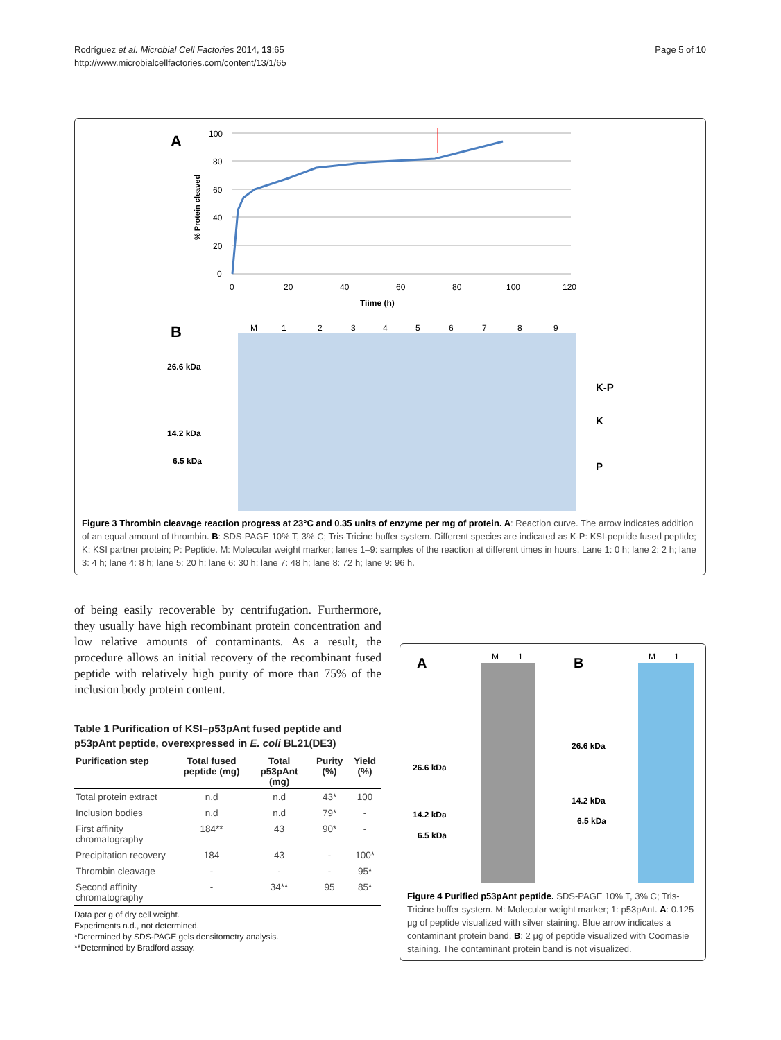Page 5 of 10 Rodríguez et al. Microbial Cell Factories 2014, 13:65
http://www.microbialcellfactories.com/content/13/1/65
A
100
80
60
40
20
0
0
20
40
60
80
100
120
Tiime (h)
% Protein cleaved
B
26.6 kDa
14.2 kDa
6.5 kDa
K-P
K
P
M
1
2
3
4
5
6
7
8
9
Figure 3 Thrombin cleavage reaction progress at 23°C and 0.35 units of enzyme per mg of protein. A: Reaction curve. The arrow indicates addition of an equal amount of thrombin. B: SDS-PAGE 10% T, 3% C; Tris-Tricine buffer system. Different species are indicated as K-P: KSI-peptide fused peptide; K: KSI partner protein; P: Peptide. M: Molecular weight marker; lanes 1–9: samples of the reaction at different times in hours. Lane 1: 0 h; lane 2: 2 h; lane 3: 4 h; lane 4: 8 h; lane 5: 20 h; lane 6: 30 h; lane 7: 48 h; lane 8: 72 h; lane 9: 96 h.
of being easily recoverable by centrifugation. Furthermore, they usually have high recombinant protein concentration and low relative amounts of contaminants. As a result, the procedure allows an initial recovery of the recombinant fused peptide with relatively high purity of more than 75% of the inclusion body protein content.
Table 1 Purification of KSI–p53pAnt fused peptide and p53pAnt peptide, overexpressed in E. coli BL21(DE3)
| Purification step | Total fused peptide (mg) | Total p53pAnt (mg) | Purity (%) | Yield (%) |
| --- | --- | --- | --- | --- |
| Total protein extract | n.d | n.d | 43* | 100 |
| Inclusion bodies | n.d | n.d | 79* | - |
| First affinity chromatography | 184** | 43 | 90* | - |
| Precipitation recovery | 184 | 43 | - | 100* |
| Thrombin cleavage | - | - | - | 95* |
| Second affinity chromatography | - | 34** | 95 | 85* |
Data per g of dry cell weight.
Experiments n.d., not determined.
*Determined by SDS-PAGE gels densitometry analysis.
**Determined by Bradford assay.
A
B
M
1
M
1
26.6 kDa
14.2 kDa
6.5 kDa
26.6 kDa
14.2 kDa
6.5 kDa
Figure 4 Purified p53pAnt peptide. SDS-PAGE 10% T, 3% C; Tris-Tricine buffer system. M: Molecular weight marker; 1: p53pAnt. A: 0.125 μg of peptide visualized with silver staining. Blue arrow indicates a contaminant protein band. B: 2 μg of peptide visualized with Coomasie staining. The contaminant protein band is not visualized.